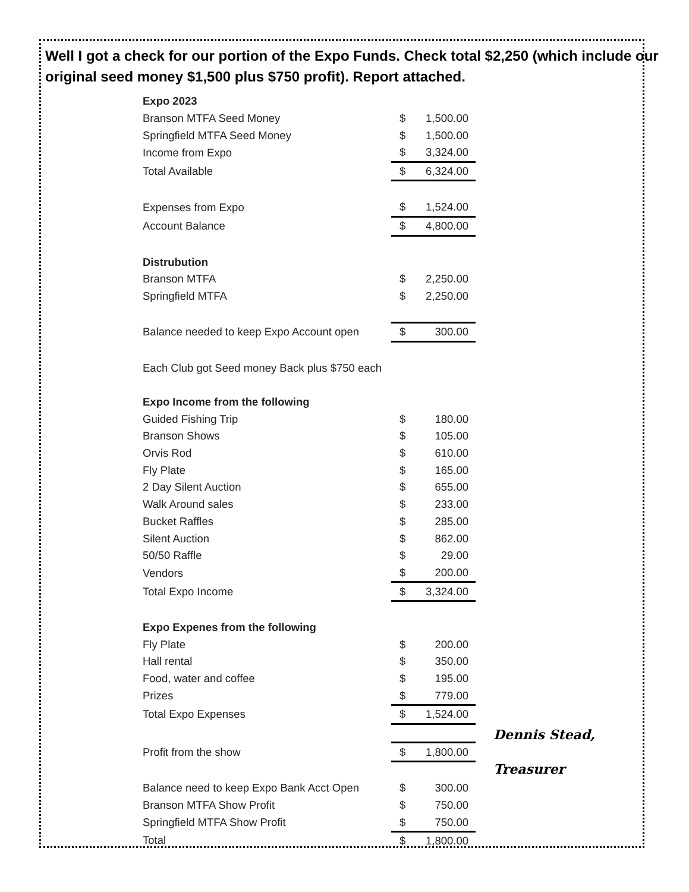Well I got a check for our portion of the Expo Funds. Check total $2,250 (which include our original seed money $1,500 plus $750 profit). Report attached.
| Expo 2023 | | |
| Branson MTFA Seed Money | $ | 1,500.00 |
| Springfield MTFA Seed Money | $ | 1,500.00 |
| Income from Expo | $ | 3,324.00 |
| Total Available | $ | 6,324.00 |
| Expenses from Expo | $ | 1,524.00 |
| Account Balance | $ | 4,800.00 |
| Distrubution | | |
| Branson MTFA | $ | 2,250.00 |
| Springfield MTFA | $ | 2,250.00 |
| Balance needed to keep Expo Account open | $ | 300.00 |
| Each Club got Seed money Back plus $750 each | | |
| Expo Income from the following | | |
| Guided Fishing Trip | $ | 180.00 |
| Branson Shows | $ | 105.00 |
| Orvis Rod | $ | 610.00 |
| Fly Plate | $ | 165.00 |
| 2 Day Silent Auction | $ | 655.00 |
| Walk Around sales | $ | 233.00 |
| Bucket Raffles | $ | 285.00 |
| Silent Auction | $ | 862.00 |
| 50/50 Raffle | $ | 29.00 |
| Vendors | $ | 200.00 |
| Total Expo Income | $ | 3,324.00 |
| Expo Expenes from the following | | |
| Fly Plate | $ | 200.00 |
| Hall rental | $ | 350.00 |
| Food, water and coffee | $ | 195.00 |
| Prizes | $ | 779.00 |
| Total Expo Expenses | $ | 1,524.00 |
| Profit from the show | $ | 1,800.00 |
| Balance need to keep Expo Bank Acct Open | $ | 300.00 |
| Branson MTFA Show Profit | $ | 750.00 |
| Springfield MTFA Show Profit | $ | 750.00 |
| Total | $ | 1,800.00 |
Dennis Stead,
Treasurer